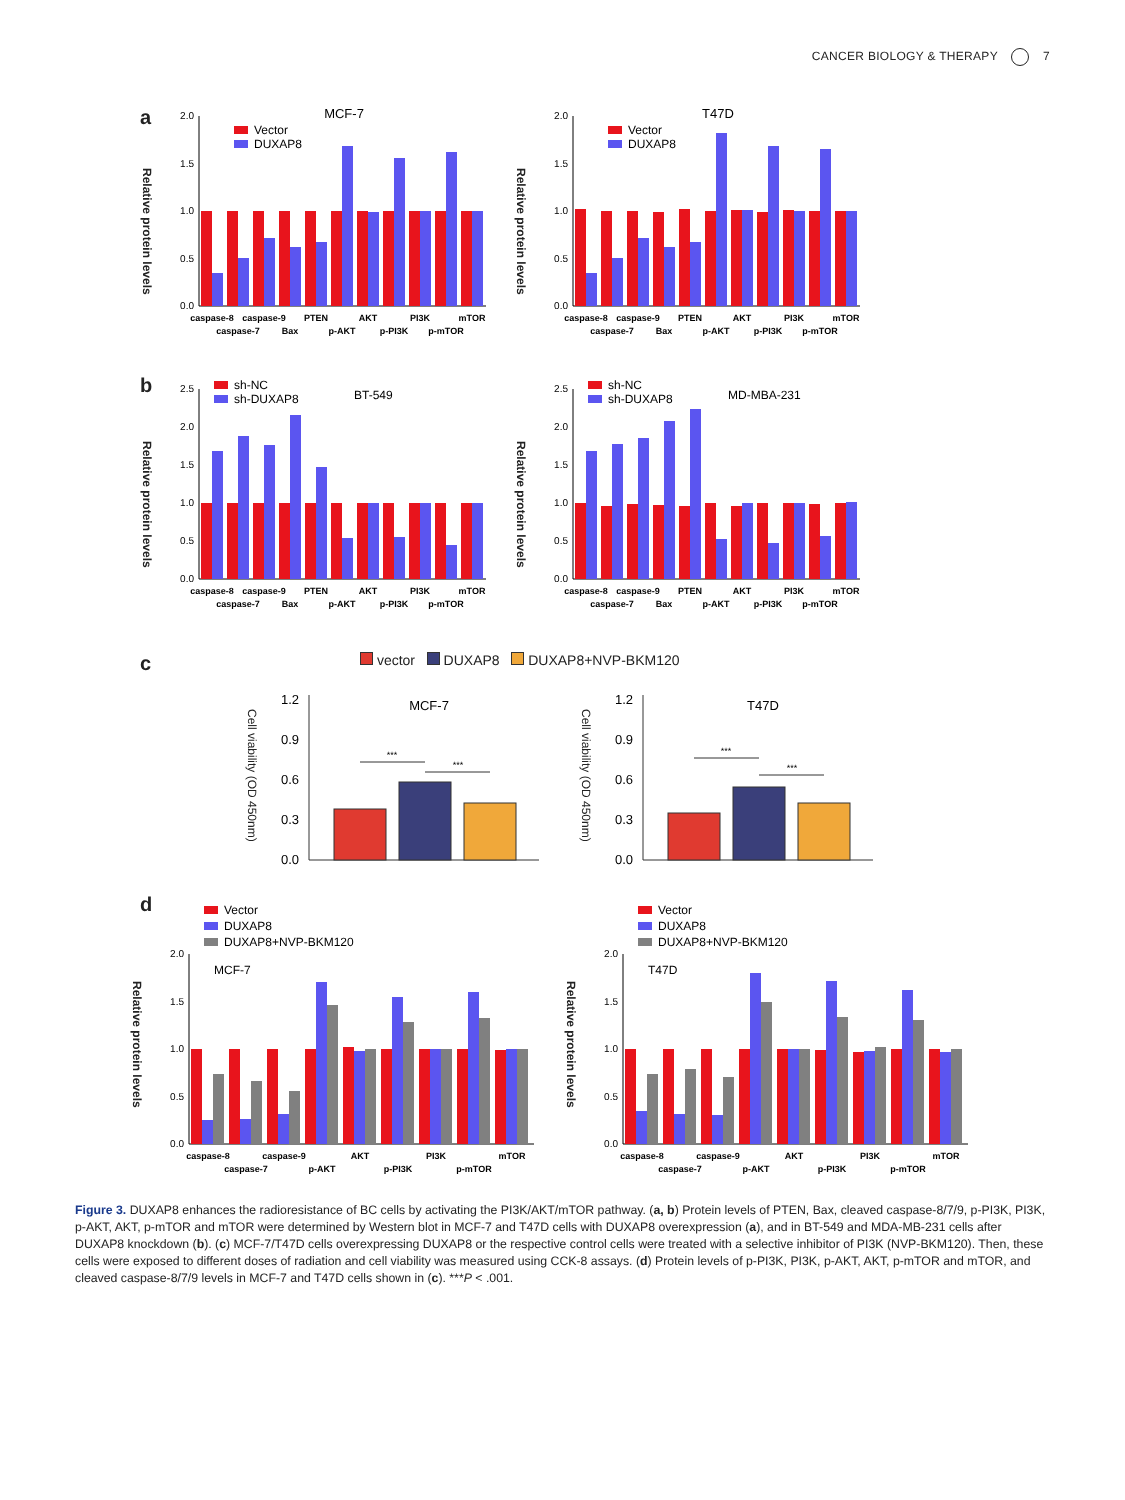CANCER BIOLOGY & THERAPY 7
a
Relative protein levels
MCF-7
Vector
DUXAP8
0.0
0.5
1.0
1.5
2.0
caspase-8
caspase-7
caspase-9
Bax
PTEN
p-AKT
AKT
p-PI3K
PI3K
p-mTOR
mTOR
Relative protein levels
T47D
Vector
DUXAP8
0.0
0.5
1.0
1.5
2.0
caspase-8
caspase-7
caspase-9
Bax
PTEN
p-AKT
AKT
p-PI3K
PI3K
p-mTOR
mTOR
b
Relative protein levels
sh-NC
sh-DUXAP8
BT-549
0.0
0.5
1.0
1.5
2.0
2.5
caspase-8
caspase-7
caspase-9
Bax
PTEN
p-AKT
AKT
p-PI3K
PI3K
p-mTOR
mTOR
Relative protein levels
sh-NC
sh-DUXAP8
MD-MBA-231
0.0
0.5
1.0
1.5
2.0
2.5
caspase-8
caspase-7
caspase-9
Bax
PTEN
p-AKT
AKT
p-PI3K
PI3K
p-mTOR
mTOR
c
vector DUXAP8 DUXAP8+NVP-BKM120
Cell viability (OD 450nm)
0.0
0.3
0.6
0.9
1.2
MCF-7
***
***
Cell viability (OD 450nm)
0.0
0.3
0.6
0.9
1.2
T47D
***
***
d
Relative protein levels
Vector
DUXAP8
DUXAP8+NVP-BKM120
MCF-7
0.0
0.5
1.0
1.5
2.0
caspase-8
caspase-7
caspase-9
p-AKT
AKT
p-PI3K
PI3K
p-mTOR
mTOR
Relative protein levels
Vector
DUXAP8
DUXAP8+NVP-BKM120
T47D
0.0
0.5
1.0
1.5
2.0
caspase-8
caspase-7
caspase-9
p-AKT
AKT
p-PI3K
PI3K
p-mTOR
mTOR
Figure 3. DUXAP8 enhances the radioresistance of BC cells by activating the PI3K/AKT/mTOR pathway. (a, b) Protein levels of PTEN, Bax, cleaved caspase-8/7/9, p-PI3K, PI3K, p-AKT, AKT, p-mTOR and mTOR were determined by Western blot in MCF-7 and T47D cells with DUXAP8 overexpression (a), and in BT-549 and MDA-MB-231 cells after DUXAP8 knockdown (b). (c) MCF-7/T47D cells overexpressing DUXAP8 or the respective control cells were treated with a selective inhibitor of PI3K (NVP-BKM120). Then, these cells were exposed to different doses of radiation and cell viability was measured using CCK-8 assays. (d) Protein levels of p-PI3K, PI3K, p-AKT, AKT, p-mTOR and mTOR, and cleaved caspase-8/7/9 levels in MCF-7 and T47D cells shown in (c). ***P < .001.